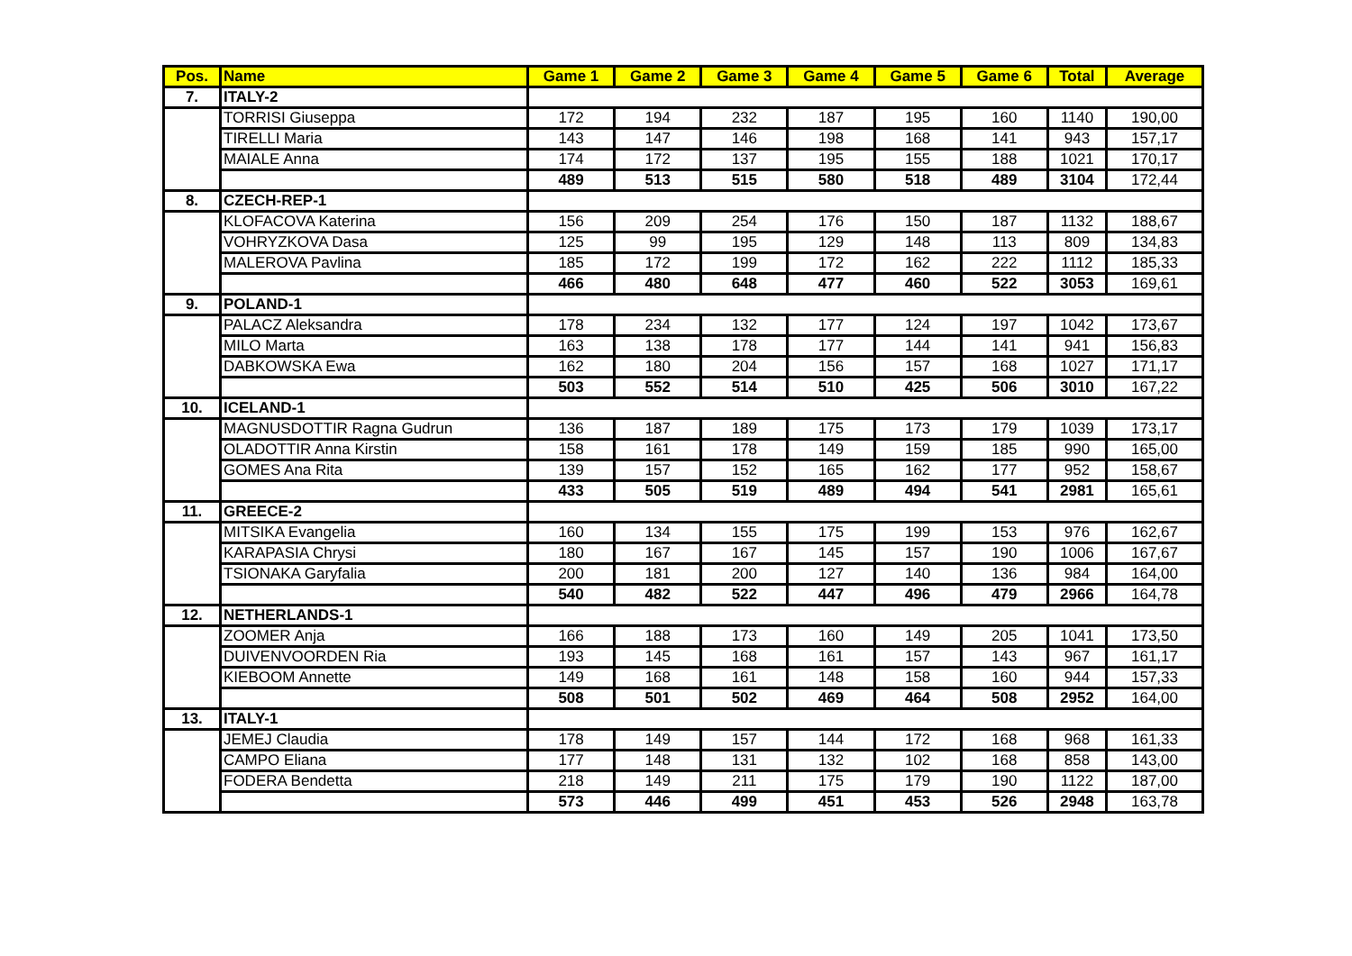| Pos. | Name | Game 1 | Game 2 | Game 3 | Game 4 | Game 5 | Game 6 | Total | Average |
| --- | --- | --- | --- | --- | --- | --- | --- | --- | --- |
| 7. | ITALY-2 | | | | | | | | |
| | TORRISI Giuseppa | 172 | 194 | 232 | 187 | 195 | 160 | 1140 | 190,00 |
| | TIRELLI Maria | 143 | 147 | 146 | 198 | 168 | 141 | 943 | 157,17 |
| | MAIALE Anna | 174 | 172 | 137 | 195 | 155 | 188 | 1021 | 170,17 |
| | | 489 | 513 | 515 | 580 | 518 | 489 | 3104 | 172,44 |
| 8. | CZECH-REP-1 | | | | | | | | |
| | KLOFACOVA Katerina | 156 | 209 | 254 | 176 | 150 | 187 | 1132 | 188,67 |
| | VOHRYZKOVA Dasa | 125 | 99 | 195 | 129 | 148 | 113 | 809 | 134,83 |
| | MALEROVA Pavlina | 185 | 172 | 199 | 172 | 162 | 222 | 1112 | 185,33 |
| | | 466 | 480 | 648 | 477 | 460 | 522 | 3053 | 169,61 |
| 9. | POLAND-1 | | | | | | | | |
| | PALACZ Aleksandra | 178 | 234 | 132 | 177 | 124 | 197 | 1042 | 173,67 |
| | MILO Marta | 163 | 138 | 178 | 177 | 144 | 141 | 941 | 156,83 |
| | DABKOWSKA Ewa | 162 | 180 | 204 | 156 | 157 | 168 | 1027 | 171,17 |
| | | 503 | 552 | 514 | 510 | 425 | 506 | 3010 | 167,22 |
| 10. | ICELAND-1 | | | | | | | | |
| | MAGNUSDOTTIR Ragna Gudrun | 136 | 187 | 189 | 175 | 173 | 179 | 1039 | 173,17 |
| | OLADOTTIR Anna Kirstin | 158 | 161 | 178 | 149 | 159 | 185 | 990 | 165,00 |
| | GOMES Ana Rita | 139 | 157 | 152 | 165 | 162 | 177 | 952 | 158,67 |
| | | 433 | 505 | 519 | 489 | 494 | 541 | 2981 | 165,61 |
| 11. | GREECE-2 | | | | | | | | |
| | MITSIKA Evangelia | 160 | 134 | 155 | 175 | 199 | 153 | 976 | 162,67 |
| | KARAPASIA Chrysi | 180 | 167 | 167 | 145 | 157 | 190 | 1006 | 167,67 |
| | TSIONAKA Garyfalia | 200 | 181 | 200 | 127 | 140 | 136 | 984 | 164,00 |
| | | 540 | 482 | 522 | 447 | 496 | 479 | 2966 | 164,78 |
| 12. | NETHERLANDS-1 | | | | | | | | |
| | ZOOMER Anja | 166 | 188 | 173 | 160 | 149 | 205 | 1041 | 173,50 |
| | DUIVENVOORDEN Ria | 193 | 145 | 168 | 161 | 157 | 143 | 967 | 161,17 |
| | KIEBOOM Annette | 149 | 168 | 161 | 148 | 158 | 160 | 944 | 157,33 |
| | | 508 | 501 | 502 | 469 | 464 | 508 | 2952 | 164,00 |
| 13. | ITALY-1 | | | | | | | | |
| | JEMEJ Claudia | 178 | 149 | 157 | 144 | 172 | 168 | 968 | 161,33 |
| | CAMPO Eliana | 177 | 148 | 131 | 132 | 102 | 168 | 858 | 143,00 |
| | FODERA Bendetta | 218 | 149 | 211 | 175 | 179 | 190 | 1122 | 187,00 |
| | | 573 | 446 | 499 | 451 | 453 | 526 | 2948 | 163,78 |